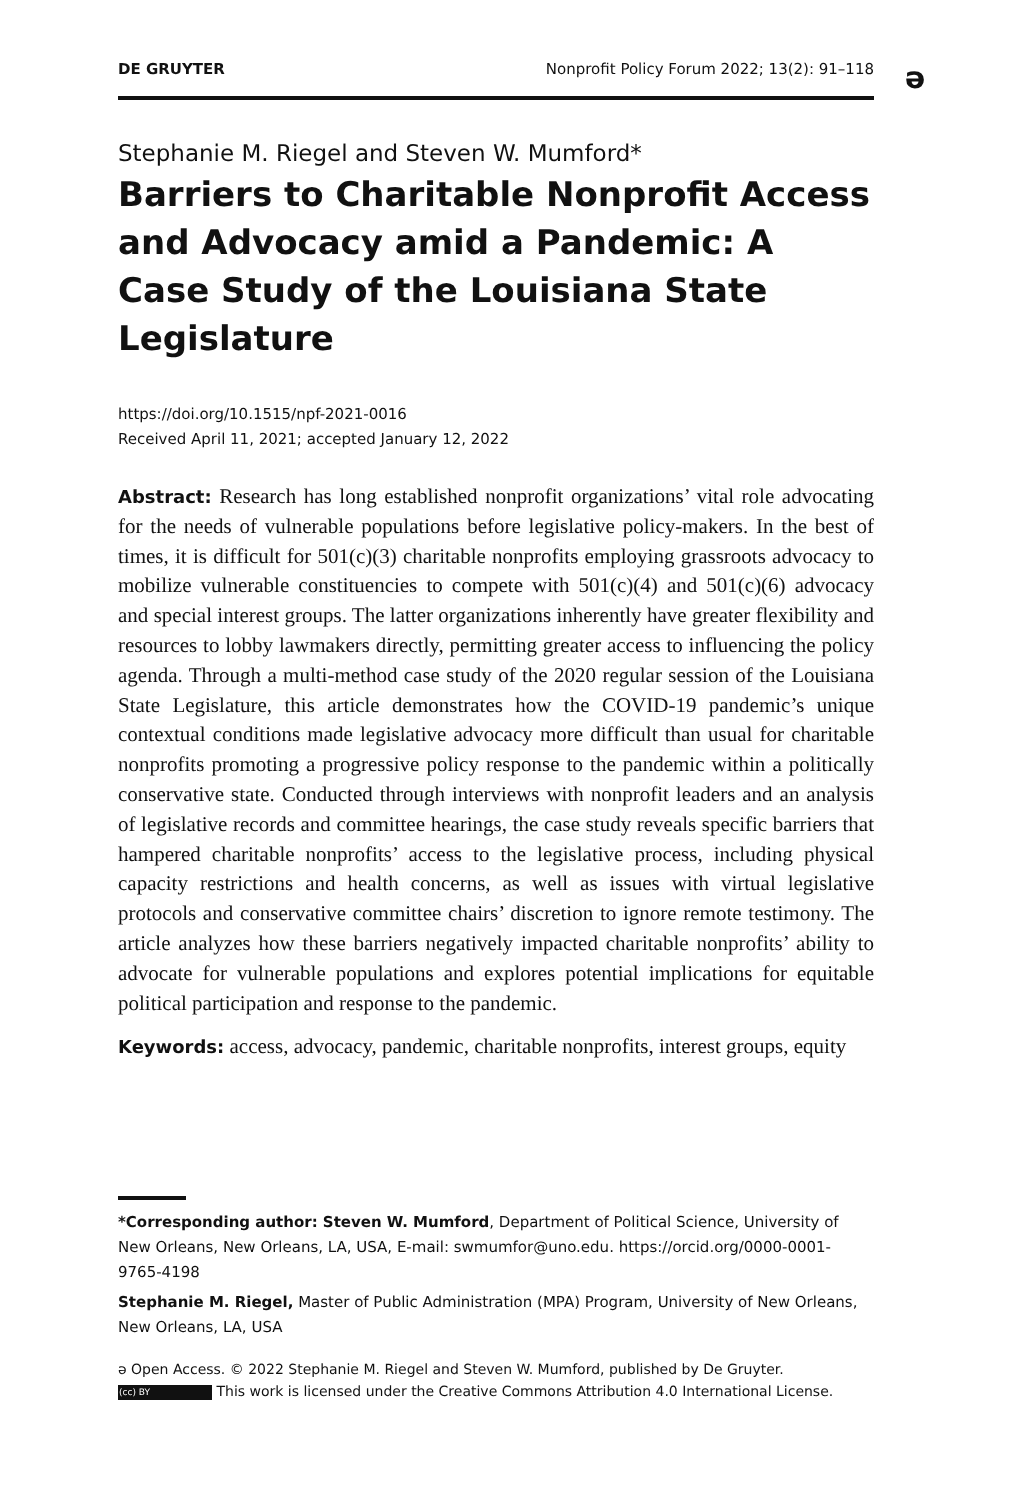DE GRUYTER Nonprofit Policy Forum 2022; 13(2): 91–118 ə
Stephanie M. Riegel and Steven W. Mumford*
Barriers to Charitable Nonprofit Access and Advocacy amid a Pandemic: A Case Study of the Louisiana State Legislature
https://doi.org/10.1515/npf-2021-0016
Received April 11, 2021; accepted January 12, 2022
Abstract: Research has long established nonprofit organizations’ vital role advocating for the needs of vulnerable populations before legislative policy-makers. In the best of times, it is difficult for 501(c)(3) charitable nonprofits employing grassroots advocacy to mobilize vulnerable constituencies to compete with 501(c)(4) and 501(c)(6) advocacy and special interest groups. The latter organizations inherently have greater flexibility and resources to lobby lawmakers directly, permitting greater access to influencing the policy agenda. Through a multi-method case study of the 2020 regular session of the Louisiana State Legislature, this article demonstrates how the COVID-19 pandemic’s unique contextual conditions made legislative advocacy more difficult than usual for charitable nonprofits promoting a progressive policy response to the pandemic within a politically conservative state. Conducted through interviews with nonprofit leaders and an analysis of legislative records and committee hearings, the case study reveals specific barriers that hampered charitable nonprofits’ access to the legislative process, including physical capacity restrictions and health concerns, as well as issues with virtual legislative protocols and conservative committee chairs’ discretion to ignore remote testimony. The article analyzes how these barriers negatively impacted charitable nonprofits’ ability to advocate for vulnerable populations and explores potential implications for equitable political participation and response to the pandemic.
Keywords: access, advocacy, pandemic, charitable nonprofits, interest groups, equity
*Corresponding author: Steven W. Mumford, Department of Political Science, University of New Orleans, New Orleans, LA, USA, E-mail: swmumfor@uno.edu. https://orcid.org/0000-0001-9765-4198
Stephanie M. Riegel, Master of Public Administration (MPA) Program, University of New Orleans, New Orleans, LA, USA
ə Open Access. © 2022 Stephanie M. Riegel and Steven W. Mumford, published by De Gruyter.
(cc) BY This work is licensed under the Creative Commons Attribution 4.0 International License.